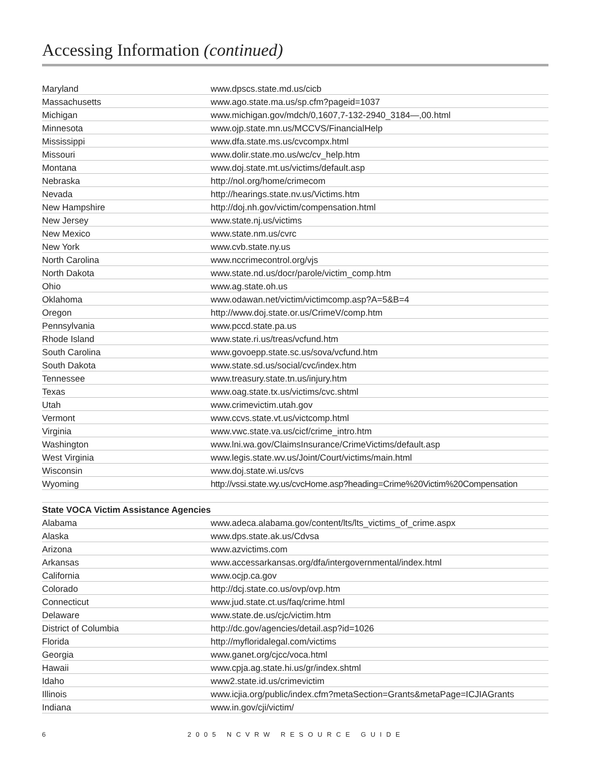Accessing Information (continued)
| Maryland | www.dpscs.state.md.us/cicb |
| Massachusetts | www.ago.state.ma.us/sp.cfm?pageid=1037 |
| Michigan | www.michigan.gov/mdch/0,1607,7-132-2940_3184—,00.html |
| Minnesota | www.ojp.state.mn.us/MCCVS/FinancialHelp |
| Mississippi | www.dfa.state.ms.us/cvcompx.html |
| Missouri | www.dolir.state.mo.us/wc/cv_help.htm |
| Montana | www.doj.state.mt.us/victims/default.asp |
| Nebraska | http://nol.org/home/crimecom |
| Nevada | http://hearings.state.nv.us/Victims.htm |
| New Hampshire | http://doj.nh.gov/victim/compensation.html |
| New Jersey | www.state.nj.us/victims |
| New Mexico | www.state.nm.us/cvrc |
| New York | www.cvb.state.ny.us |
| North Carolina | www.nccrimecontrol.org/vjs |
| North Dakota | www.state.nd.us/docr/parole/victim_comp.htm |
| Ohio | www.ag.state.oh.us |
| Oklahoma | www.odawan.net/victim/victimcomp.asp?A=5&B=4 |
| Oregon | http://www.doj.state.or.us/CrimeV/comp.htm |
| Pennsylvania | www.pccd.state.pa.us |
| Rhode Island | www.state.ri.us/treas/vcfund.htm |
| South Carolina | www.govoepp.state.sc.us/sova/vcfund.htm |
| South Dakota | www.state.sd.us/social/cvc/index.htm |
| Tennessee | www.treasury.state.tn.us/injury.htm |
| Texas | www.oag.state.tx.us/victims/cvc.shtml |
| Utah | www.crimevictim.utah.gov |
| Vermont | www.ccvs.state.vt.us/victcomp.html |
| Virginia | www.vwc.state.va.us/cicf/crime_intro.htm |
| Washington | www.lni.wa.gov/ClaimsInsurance/CrimeVictims/default.asp |
| West Virginia | www.legis.state.wv.us/Joint/Court/victims/main.html |
| Wisconsin | www.doj.state.wi.us/cvs |
| Wyoming | http://vssi.state.wy.us/cvcHome.asp?heading=Crime%20Victim%20Compensation |
| State VOCA Victim Assistance Agencies | |
| --- | --- |
| Alabama | www.adeca.alabama.gov/content/lts/lts_victims_of_crime.aspx |
| Alaska | www.dps.state.ak.us/Cdvsa |
| Arizona | www.azvictims.com |
| Arkansas | www.accessarkansas.org/dfa/intergovernmental/index.html |
| California | www.ocjp.ca.gov |
| Colorado | http://dcj.state.co.us/ovp/ovp.htm |
| Connecticut | www.jud.state.ct.us/faq/crime.html |
| Delaware | www.state.de.us/cjc/victim.htm |
| District of Columbia | http://dc.gov/agencies/detail.asp?id=1026 |
| Florida | http://myfloridalegal.com/victims |
| Georgia | www.ganet.org/cjcc/voca.html |
| Hawaii | www.cpja.ag.state.hi.us/gr/index.shtml |
| Idaho | www2.state.id.us/crimevictim |
| Illinois | www.icjia.org/public/index.cfm?metaSection=Grants&metaPage=ICJIAGrants |
| Indiana | www.in.gov/cji/victim/ |
6 2005 NCVRW RESOURCE GUIDE